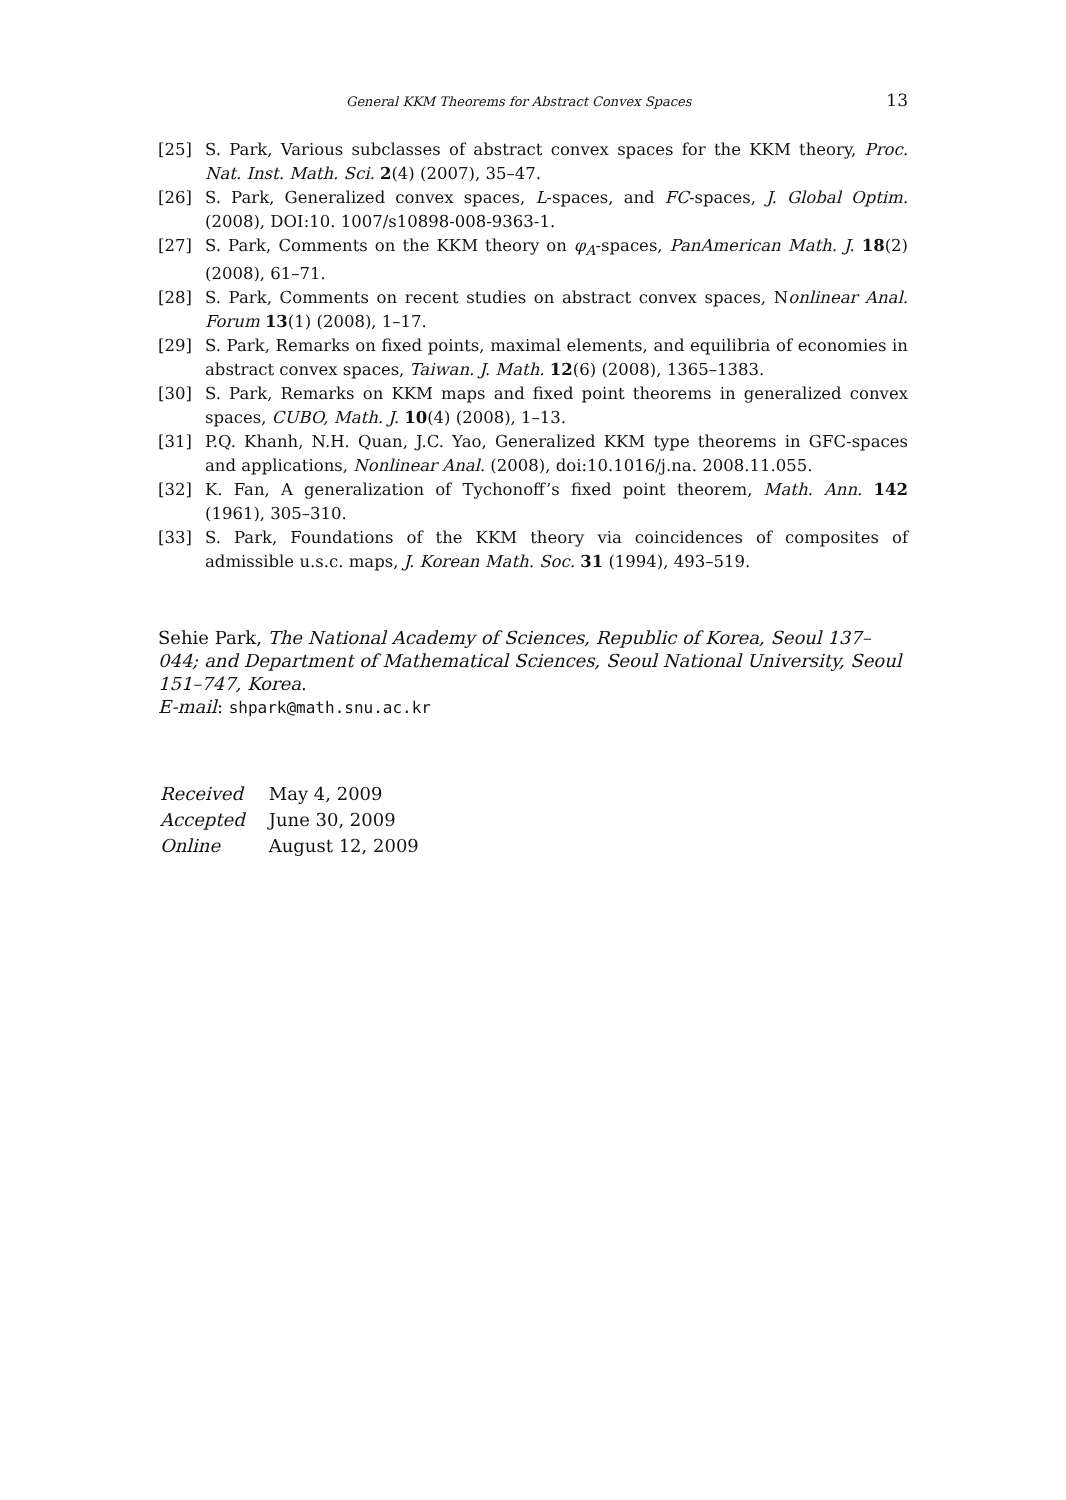General KKM Theorems for Abstract Convex Spaces 13
[25] S. Park, Various subclasses of abstract convex spaces for the KKM theory, Proc. Nat. Inst. Math. Sci. 2(4) (2007), 35–47.
[26] S. Park, Generalized convex spaces, L-spaces, and FC-spaces, J. Global Optim. (2008), DOI:10. 1007/s10898-008-9363-1.
[27] S. Park, Comments on the KKM theory on φ<sub>A</sub>-spaces, PanAmerican Math. J. 18(2) (2008), 61–71.
[28] S. Park, Comments on recent studies on abstract convex spaces, Nonlinear Anal. Forum 13(1) (2008), 1–17.
[29] S. Park, Remarks on fixed points, maximal elements, and equilibria of economies in abstract convex spaces, Taiwan. J. Math. 12(6) (2008), 1365–1383.
[30] S. Park, Remarks on KKM maps and fixed point theorems in generalized convex spaces, CUBO, Math. J. 10(4) (2008), 1–13.
[31] P.Q. Khanh, N.H. Quan, J.C. Yao, Generalized KKM type theorems in GFC-spaces and applications, Nonlinear Anal. (2008), doi:10.1016/j.na. 2008.11.055.
[32] K. Fan, A generalization of Tychonoff’s fixed point theorem, Math. Ann. 142 (1961), 305–310.
[33] S. Park, Foundations of the KKM theory via coincidences of composites of admissible u.s.c. maps, J. Korean Math. Soc. 31 (1994), 493–519.
Sehie Park, The National Academy of Sciences, Republic of Korea, Seoul 137–044; and Department of Mathematical Sciences, Seoul National University, Seoul 151–747, Korea.
E-mail: shpark@math.snu.ac.kr
| Received | May 4, 2009 |
| Accepted | June 30, 2009 |
| Online | August 12, 2009 |